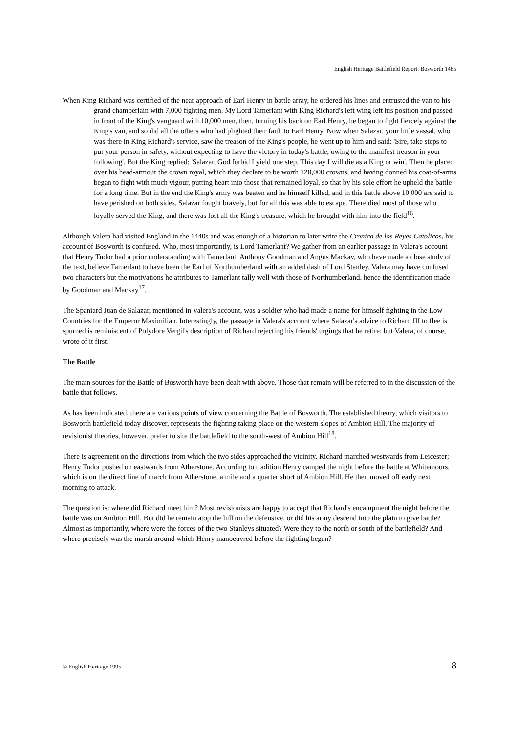English Heritage Battlefield Report: Bosworth 1485
When King Richard was certified of the near approach of Earl Henry in battle array, he ordered his lines and entrusted the van to his grand chamberlain with 7,000 fighting men. My Lord Tamerlant with King Richard's left wing left his position and passed in front of the King's vanguard with 10,000 men, then, turning his back on Earl Henry, he began to fight fiercely against the King's van, and so did all the others who had plighted their faith to Earl Henry. Now when Salazar, your little vassal, who was there in King Richard's service, saw the treason of the King's people, he went up to him and said: 'Sire, take steps to put your person in safety, without expecting to have the victory in today's battle, owing to the manifest treason in your following'. But the King replied: 'Salazar, God forbid I yield one step. This day I will die as a King or win'. Then he placed over his head-armour the crown royal, which they declare to be worth 120,000 crowns, and having donned his coat-of-arms began to fight with much vigour, putting heart into those that remained loyal, so that by his sole effort he upheld the battle for a long time. But in the end the King's army was beaten and he himself killed, and in this battle above 10,000 are said to have perished on both sides. Salazar fought bravely, but for all this was able to escape. There died most of those who loyally served the King, and there was lost all the King's treasure, which he brought with him into the field<sup>16</sup>.
Although Valera had visited England in the 1440s and was enough of a historian to later write the Cronica de los Reyes Catolicos, his account of Bosworth is confused. Who, most importantly, is Lord Tamerlant? We gather from an earlier passage in Valera's account that Henry Tudor had a prior understanding with Tamerlant. Anthony Goodman and Angus Mackay, who have made a close study of the text, believe Tamerlant to have been the Earl of Northumberland with an added dash of Lord Stanley. Valera may have confused two characters but the motivations he attributes to Tamerlant tally well with those of Northumberland, hence the identification made by Goodman and Mackay<sup>17</sup>.
The Spaniard Juan de Salazar, mentioned in Valera's account, was a soldier who had made a name for himself fighting in the Low Countries for the Emperor Maximilian. Interestingly, the passage in Valera's account where Salazar's advice to Richard III to flee is spurned is reminiscent of Polydore Vergil's description of Richard rejecting his friends' urgings that he retire; but Valera, of course, wrote of it first.
The Battle
The main sources for the Battle of Bosworth have been dealt with above. Those that remain will be referred to in the discussion of the battle that follows.
As has been indicated, there are various points of view concerning the Battle of Bosworth. The established theory, which visitors to Bosworth battlefield today discover, represents the fighting taking place on the western slopes of Ambion Hill. The majority of revisionist theories, however, prefer to site the battlefield to the south-west of Ambion Hill<sup>18</sup>.
There is agreement on the directions from which the two sides approached the vicinity. Richard marched westwards from Leicester; Henry Tudor pushed on eastwards from Atherstone. According to tradition Henry camped the night before the battle at Whitemoors, which is on the direct line of march from Atherstone, a mile and a quarter short of Ambion Hill. He then moved off early next morning to attack.
The question is: where did Richard meet him? Most revisionists are happy to accept that Richard's encampment the night before the battle was on Ambion Hill. But did he remain atop the hill on the defensive, or did his army descend into the plain to give battle? Almost as importantly, where were the forces of the two Stanleys situated? Were they to the north or south of the battlefield? And where precisely was the marsh around which Henry manoeuvred before the fighting began?
© English Heritage 1995 8